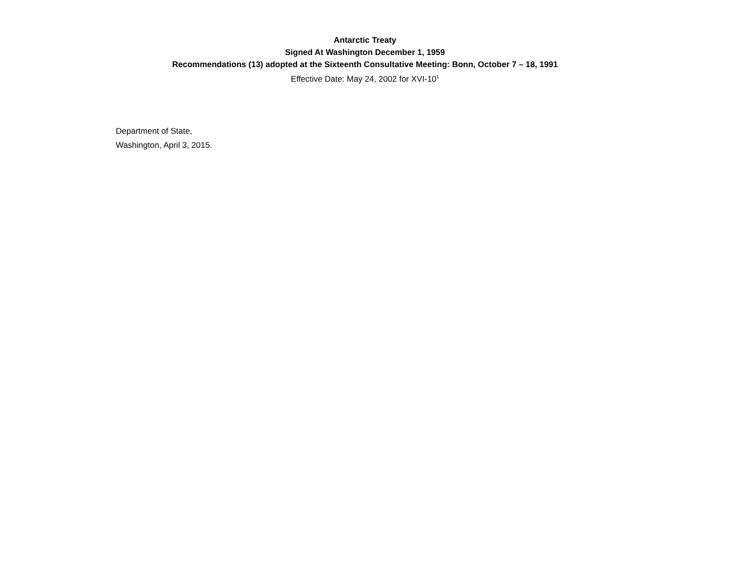Antarctic Treaty
Signed At Washington December 1, 1959
Recommendations (13) adopted at the Sixteenth Consultative Meeting: Bonn, October 7 – 18, 1991
Effective Date: May 24, 2002 for XVI-10<sup>1</sup>
Department of State,
Washington, April 3, 2015.